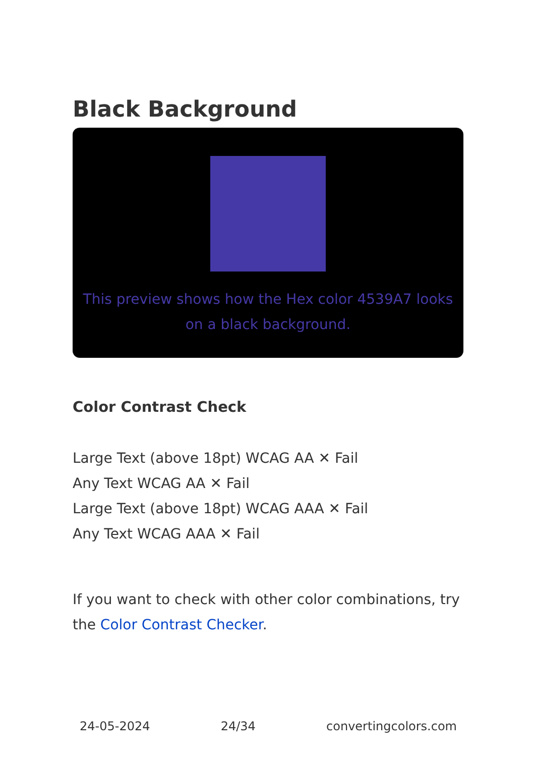Black Background
This preview shows how the Hex color 4539A7 looks on a black background.
Color Contrast Check
Large Text (above 18pt) WCAG AA ✕ Fail
Any Text WCAG AA ✕ Fail
Large Text (above 18pt) WCAG AAA ✕ Fail
Any Text WCAG AAA ✕ Fail
If you want to check with other color combinations, try the Color Contrast Checker.
24-05-2024 24/34 convertingcolors.com